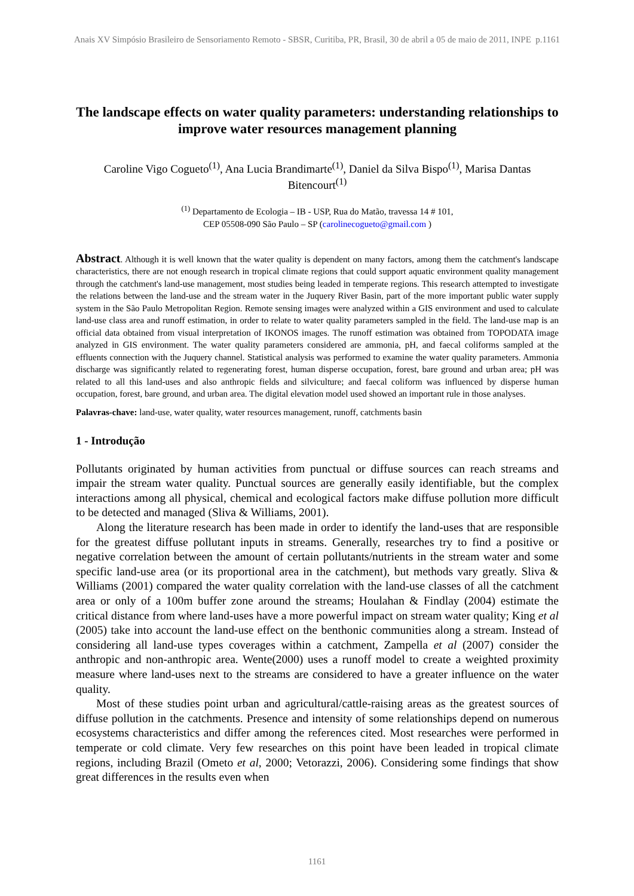Anais XV Simpósio Brasileiro de Sensoriamento Remoto - SBSR, Curitiba, PR, Brasil, 30 de abril a 05 de maio de 2011, INPE p.1161
The landscape effects on water quality parameters: understanding relationships to improve water resources management planning
Caroline Vigo Cogueto<sup>(1)</sup>, Ana Lucia Brandimarte<sup>(1)</sup>, Daniel da Silva Bispo<sup>(1)</sup>, Marisa Dantas Bitencourt<sup>(1)</sup>
<sup>(1)</sup> Departamento de Ecologia – IB - USP, Rua do Matão, travessa 14 # 101,
CEP 05508-090 São Paulo – SP (carolinecogueto@gmail.com )
Abstract. Although it is well known that the water quality is dependent on many factors, among them the catchment's landscape characteristics, there are not enough research in tropical climate regions that could support aquatic environment quality management through the catchment's land-use management, most studies being leaded in temperate regions. This research attempted to investigate the relations between the land-use and the stream water in the Juquery River Basin, part of the more important public water supply system in the São Paulo Metropolitan Region. Remote sensing images were analyzed within a GIS environment and used to calculate land-use class area and runoff estimation, in order to relate to water quality parameters sampled in the field. The land-use map is an official data obtained from visual interpretation of IKONOS images. The runoff estimation was obtained from TOPODATA image analyzed in GIS environment. The water quality parameters considered are ammonia, pH, and faecal coliforms sampled at the effluents connection with the Juquery channel. Statistical analysis was performed to examine the water quality parameters. Ammonia discharge was significantly related to regenerating forest, human disperse occupation, forest, bare ground and urban area; pH was related to all this land-uses and also anthropic fields and silviculture; and faecal coliform was influenced by disperse human occupation, forest, bare ground, and urban area. The digital elevation model used showed an important rule in those analyses.
Palavras-chave: land-use, water quality, water resources management, runoff, catchments basin
1 - Introdução
Pollutants originated by human activities from punctual or diffuse sources can reach streams and impair the stream water quality. Punctual sources are generally easily identifiable, but the complex interactions among all physical, chemical and ecological factors make diffuse pollution more difficult to be detected and managed (Sliva & Williams, 2001).
Along the literature research has been made in order to identify the land-uses that are responsible for the greatest diffuse pollutant inputs in streams. Generally, researches try to find a positive or negative correlation between the amount of certain pollutants/nutrients in the stream water and some specific land-use area (or its proportional area in the catchment), but methods vary greatly. Sliva & Williams (2001) compared the water quality correlation with the land-use classes of all the catchment area or only of a 100m buffer zone around the streams; Houlahan & Findlay (2004) estimate the critical distance from where land-uses have a more powerful impact on stream water quality; King et al (2005) take into account the land-use effect on the benthonic communities along a stream. Instead of considering all land-use types coverages within a catchment, Zampella et al (2007) consider the anthropic and non-anthropic area. Wente(2000) uses a runoff model to create a weighted proximity measure where land-uses next to the streams are considered to have a greater influence on the water quality.
Most of these studies point urban and agricultural/cattle-raising areas as the greatest sources of diffuse pollution in the catchments. Presence and intensity of some relationships depend on numerous ecosystems characteristics and differ among the references cited. Most researches were performed in temperate or cold climate. Very few researches on this point have been leaded in tropical climate regions, including Brazil (Ometo et al, 2000; Vetorazzi, 2006). Considering some findings that show great differences in the results even when
1161